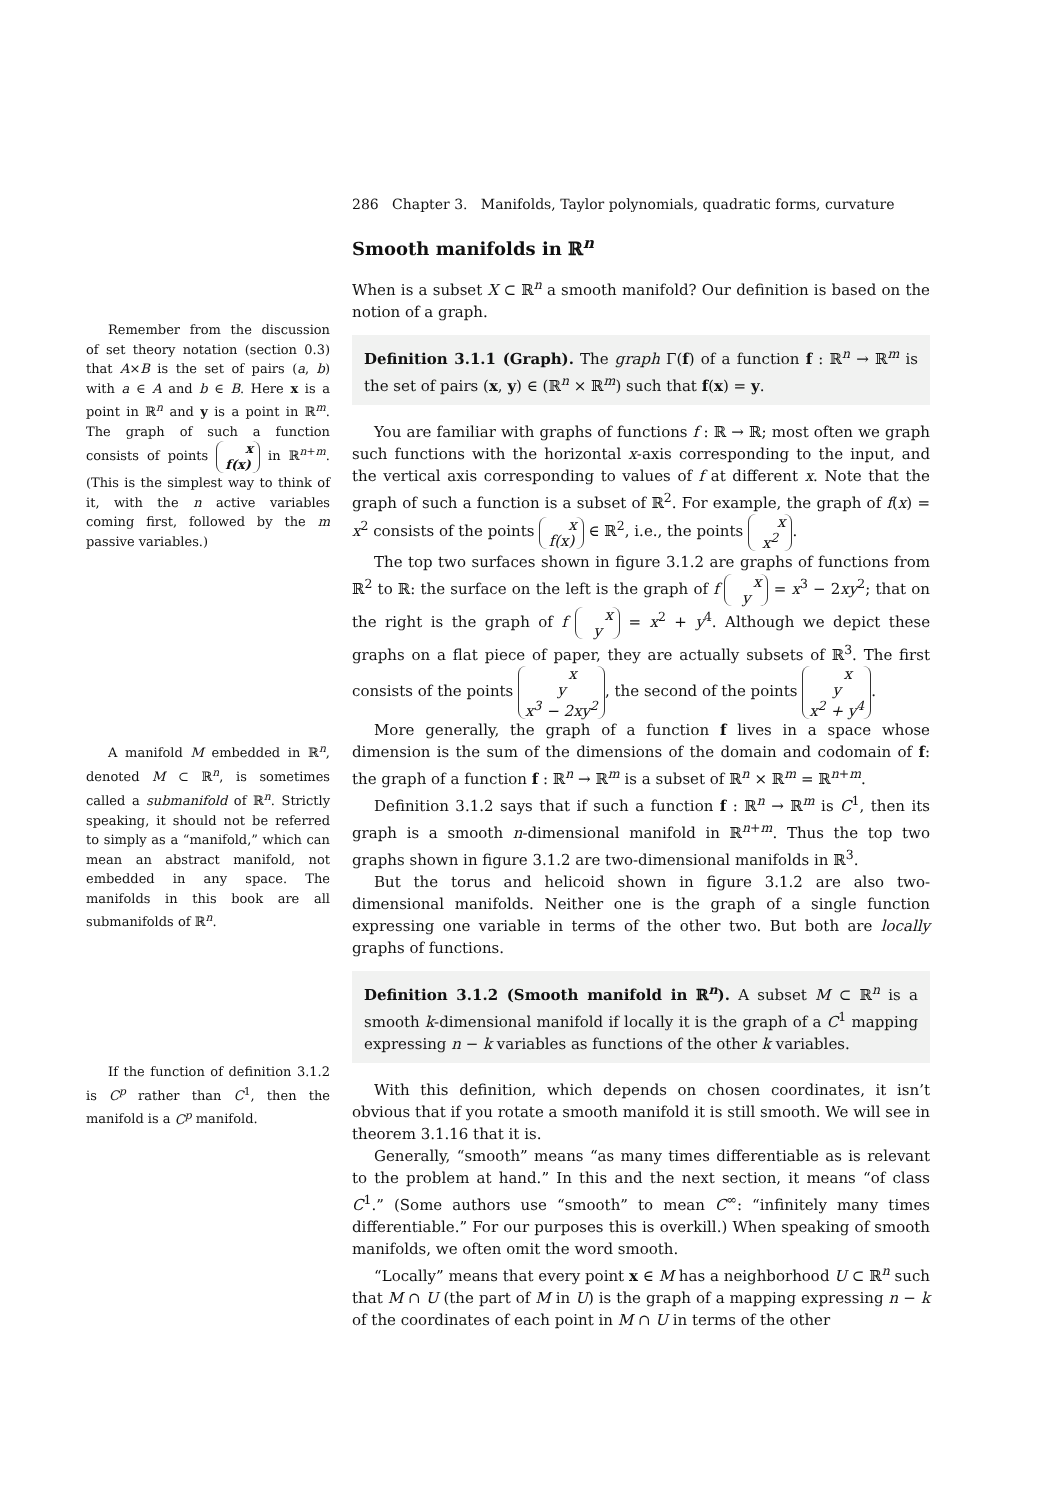286 Chapter 3. Manifolds, Taylor polynomials, quadratic forms, curvature
Remember from the discussion of set theory notation (section 0.3) that A×B is the set of pairs (a, b) with a ∈ A and b ∈ B. Here x is a point in ℝ<sup>n</sup> and y is a point in ℝ<sup>m</sup>. The graph of such a function consists of points x
f(x) in ℝ<sup>n+m</sup>. (This is the simplest way to think of it, with the n active variables coming first, followed by the m passive variables.)
A manifold M embedded in ℝ<sup>n</sup>, denoted M ⊂ ℝ<sup>n</sup>, is sometimes called a submanifold of ℝ<sup>n</sup>. Strictly speaking, it should not be referred to simply as a “manifold,” which can mean an abstract manifold, not embedded in any space. The manifolds in this book are all submanifolds of ℝ<sup>n</sup>.
If the function of definition 3.1.2 is C<sup>p</sup> rather than C<sup>1</sup>, then the manifold is a C<sup>p</sup> manifold.
Smooth manifolds in ℝ<sup>n</sup>
When is a subset X ⊂ ℝ<sup>n</sup> a smooth manifold? Our definition is based on the notion of a graph.
Definition 3.1.1 (Graph). The graph Γ(f) of a function f : ℝ<sup>n</sup> → ℝ<sup>m</sup> is the set of pairs (x, y) ∈ (ℝ<sup>n</sup> × ℝ<sup>m</sup>) such that f(x) = y.
You are familiar with graphs of functions f : ℝ → ℝ; most often we graph such functions with the horizontal x-axis corresponding to the input, and the vertical axis corresponding to values of f at different x. Note that the graph of such a function is a subset of ℝ<sup>2</sup>. For example, the graph of f(x) = x<sup>2</sup> consists of the points x
f(x) ∈ ℝ<sup>2</sup>, i.e., the points x
x<sup>2</sup>.
The top two surfaces shown in figure 3.1.2 are graphs of functions from ℝ<sup>2</sup> to ℝ: the surface on the left is the graph of f x
y = x<sup>3</sup> − 2xy<sup>2</sup>; that on the right is the graph of f x
y = x<sup>2</sup> + y<sup>4</sup>. Although we depict these graphs on a flat piece of paper, they are actually subsets of ℝ<sup>3</sup>. The first consists of the points x
y
x<sup>3</sup> − 2xy<sup>2</sup>, the second of the points x
y
x<sup>2</sup> + y<sup>4</sup>.
More generally, the graph of a function f lives in a space whose dimension is the sum of the dimensions of the domain and codomain of f: the graph of a function f : ℝ<sup>n</sup> → ℝ<sup>m</sup> is a subset of ℝ<sup>n</sup> × ℝ<sup>m</sup> = ℝ<sup>n+m</sup>.
Definition 3.1.2 says that if such a function f : ℝ<sup>n</sup> → ℝ<sup>m</sup> is C<sup>1</sup>, then its graph is a smooth n-dimensional manifold in ℝ<sup>n+m</sup>. Thus the top two graphs shown in figure 3.1.2 are two-dimensional manifolds in ℝ<sup>3</sup>.
But the torus and helicoid shown in figure 3.1.2 are also two-dimensional manifolds. Neither one is the graph of a single function expressing one variable in terms of the other two. But both are locally graphs of functions.
Definition 3.1.2 (Smooth manifold in ℝ<sup>n</sup>). A subset M ⊂ ℝ<sup>n</sup> is a smooth k-dimensional manifold if locally it is the graph of a C<sup>1</sup> mapping expressing n − k variables as functions of the other k variables.
With this definition, which depends on chosen coordinates, it isn’t obvious that if you rotate a smooth manifold it is still smooth. We will see in theorem 3.1.16 that it is.
Generally, “smooth” means “as many times differentiable as is relevant to the problem at hand.” In this and the next section, it means “of class C<sup>1</sup>.” (Some authors use “smooth” to mean C<sup>∞</sup>: “infinitely many times differentiable.” For our purposes this is overkill.) When speaking of smooth manifolds, we often omit the word smooth.
“Locally” means that every point x ∈ M has a neighborhood U ⊂ ℝ<sup>n</sup> such that M ∩ U (the part of M in U) is the graph of a mapping expressing n − k of the coordinates of each point in M ∩ U in terms of the other